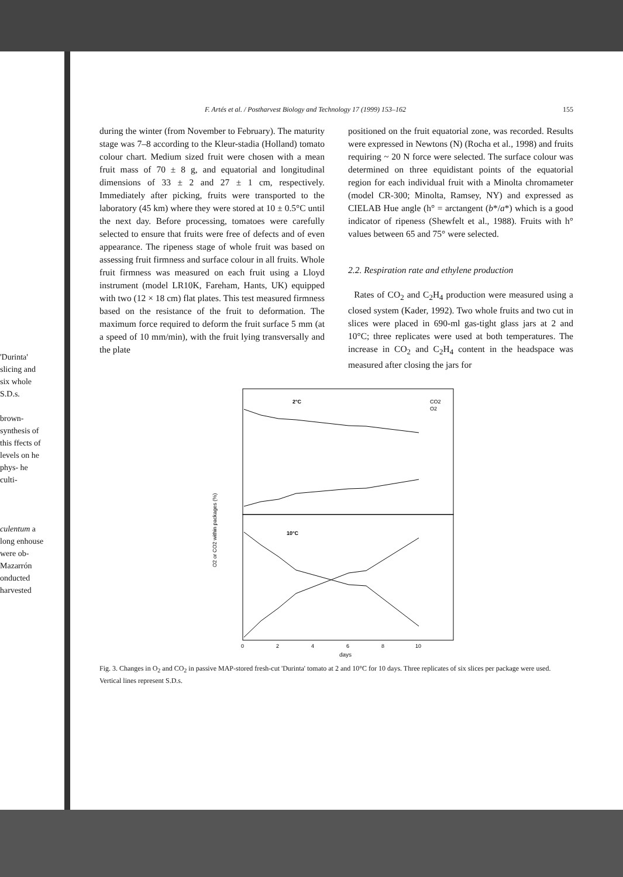'Durinta' slicing and six whole S.D.s.
brown- synthesis of this ffects of levels on he phys- he culti-
culentum a long enhouse were ob- Mazarrón onducted harvested
F. Artés et al. / Postharvest Biology and Technology 17 (1999) 153–162 155
during the winter (from November to February). The maturity stage was 7–8 according to the Kleur-stadia (Holland) tomato colour chart. Medium sized fruit were chosen with a mean fruit mass of 70 ± 8 g, and equatorial and longitudinal dimensions of 33 ± 2 and 27 ± 1 cm, respectively. Immediately after picking, fruits were transported to the laboratory (45 km) where they were stored at 10 ± 0.5°C until the next day. Before processing, tomatoes were carefully selected to ensure that fruits were free of defects and of even appearance. The ripeness stage of whole fruit was based on assessing fruit firmness and surface colour in all fruits. Whole fruit firmness was measured on each fruit using a Lloyd instrument (model LR10K, Fareham, Hants, UK) equipped with two (12 × 18 cm) flat plates. This test measured firmness based on the resistance of the fruit to deformation. The maximum force required to deform the fruit surface 5 mm (at a speed of 10 mm/min), with the fruit lying transversally and the plate
positioned on the fruit equatorial zone, was recorded. Results were expressed in Newtons (N) (Rocha et al., 1998) and fruits requiring ~ 20 N force were selected. The surface colour was determined on three equidistant points of the equatorial region for each individual fruit with a Minolta chromameter (model CR-300; Minolta, Ramsey, NY) and expressed as CIELAB Hue angle (h° = arctangent (b*/a*) which is a good indicator of ripeness (Shewfelt et al., 1988). Fruits with h° values between 65 and 75° were selected.
2.2. Respiration rate and ethylene production
Rates of CO<sub>2</sub> and C<sub>2</sub>H<sub>4</sub> production were measured using a closed system (Kader, 1992). Two whole fruits and two cut in slices were placed in 690-ml gas-tight glass jars at 2 and 10°C; three replicates were used at both temperatures. The increase in CO<sub>2</sub> and C<sub>2</sub>H<sub>4</sub> content in the headspace was measured after closing the jars for
2°C
10°C
CO2
O2
O2 or CO2 within packages (%)
0
2
4
6
8
10
days
Fig. 3. Changes in O<sub>2</sub> and CO<sub>2</sub> in passive MAP-stored fresh-cut 'Durinta' tomato at 2 and 10°C for 10 days. Three replicates of six slices per package were used. Vertical lines represent S.D.s.